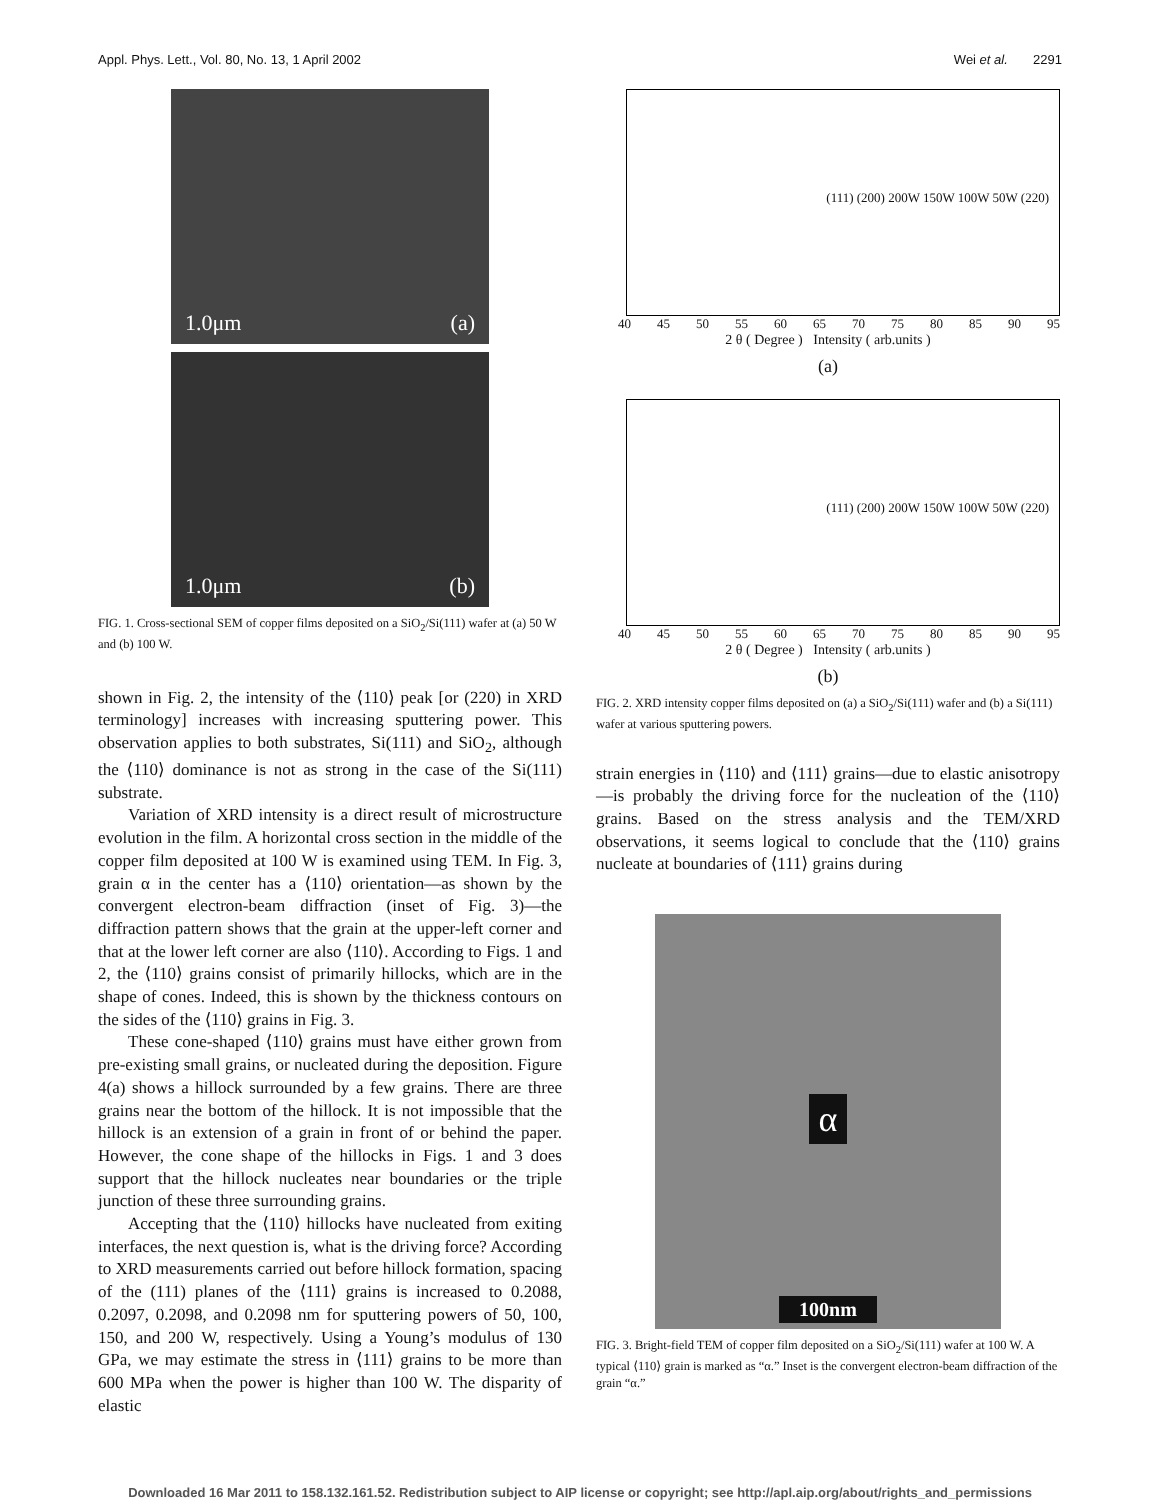Appl. Phys. Lett., Vol. 80, No. 13, 1 April 2002 Wei et al. 2291
1.0μm (a)
1.0μm (b)
FIG. 1. Cross-sectional SEM of copper films deposited on a SiO<sub>2</sub>/Si(111) wafer at (a) 50 W and (b) 100 W.
shown in Fig. 2, the intensity of the ⟨110⟩ peak [or (220) in XRD terminology] increases with increasing sputtering power. This observation applies to both substrates, Si(111) and SiO<sub>2</sub>, although the ⟨110⟩ dominance is not as strong in the case of the Si(111) substrate.
Variation of XRD intensity is a direct result of microstructure evolution in the film. A horizontal cross section in the middle of the copper film deposited at 100 W is examined using TEM. In Fig. 3, grain α in the center has a ⟨110⟩ orientation—as shown by the convergent electron-beam diffraction (inset of Fig. 3)—the diffraction pattern shows that the grain at the upper-left corner and that at the lower left corner are also ⟨110⟩. According to Figs. 1 and 2, the ⟨110⟩ grains consist of primarily hillocks, which are in the shape of cones. Indeed, this is shown by the thickness contours on the sides of the ⟨110⟩ grains in Fig. 3.
These cone-shaped ⟨110⟩ grains must have either grown from pre-existing small grains, or nucleated during the deposition. Figure 4(a) shows a hillock surrounded by a few grains. There are three grains near the bottom of the hillock. It is not impossible that the hillock is an extension of a grain in front of or behind the paper. However, the cone shape of the hillocks in Figs. 1 and 3 does support that the hillock nucleates near boundaries or the triple junction of these three surrounding grains.
Accepting that the ⟨110⟩ hillocks have nucleated from exiting interfaces, the next question is, what is the driving force? According to XRD measurements carried out before hillock formation, spacing of the (111) planes of the ⟨111⟩ grains is increased to 0.2088, 0.2097, 0.2098, and 0.2098 nm for sputtering powers of 50, 100, 150, and 200 W, respectively. Using a Young’s modulus of 130 GPa, we may estimate the stress in ⟨111⟩ grains to be more than 600 MPa when the power is higher than 100 W. The disparity of elastic
(111) (200) 200W 150W 100W 50W (220)
40 45 50 55 60 65 70 75 80 85 90 95
2 θ ( Degree ) Intensity ( arb.units )
(a)
(111) (200) 200W 150W 100W 50W (220)
40 45 50 55 60 65 70 75 80 85 90 95
2 θ ( Degree ) Intensity ( arb.units )
(b)
FIG. 2. XRD intensity copper films deposited on (a) a SiO<sub>2</sub>/Si(111) wafer and (b) a Si(111) wafer at various sputtering powers.
strain energies in ⟨110⟩ and ⟨111⟩ grains—due to elastic anisotropy—is probably the driving force for the nucleation of the ⟨110⟩ grains. Based on the stress analysis and the TEM/XRD observations, it seems logical to conclude that the ⟨110⟩ grains nucleate at boundaries of ⟨111⟩ grains during
α
100nm
FIG. 3. Bright-field TEM of copper film deposited on a SiO<sub>2</sub>/Si(111) wafer at 100 W. A typical ⟨110⟩ grain is marked as “α.” Inset is the convergent electron-beam diffraction of the grain “α.”
Downloaded 16 Mar 2011 to 158.132.161.52. Redistribution subject to AIP license or copyright; see http://apl.aip.org/about/rights_and_permissions